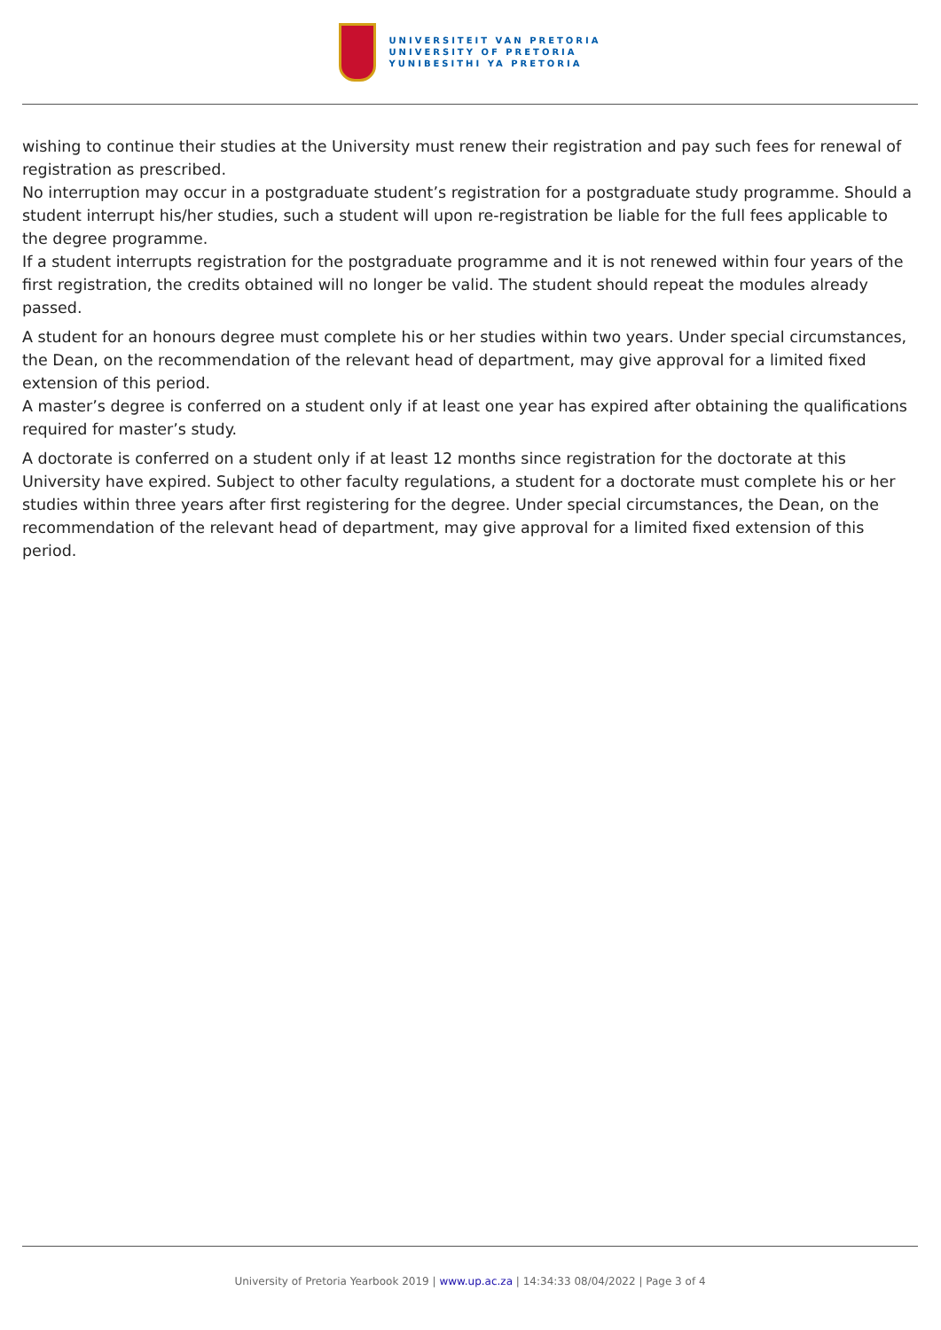UNIVERSITEIT VAN PRETORIA
UNIVERSITY OF PRETORIA
YUNIBESITHI YA PRETORIA
wishing to continue their studies at the University must renew their registration and pay such fees for renewal of registration as prescribed.
No interruption may occur in a postgraduate student’s registration for a postgraduate study programme. Should a student interrupt his/her studies, such a student will upon re-registration be liable for the full fees applicable to the degree programme.
If a student interrupts registration for the postgraduate programme and it is not renewed within four years of the first registration, the credits obtained will no longer be valid. The student should repeat the modules already passed.
A student for an honours degree must complete his or her studies within two years. Under special circumstances, the Dean, on the recommendation of the relevant head of department, may give approval for a limited fixed extension of this period.
A master’s degree is conferred on a student only if at least one year has expired after obtaining the qualifications required for master’s study.
A doctorate is conferred on a student only if at least 12 months since registration for the doctorate at this University have expired. Subject to other faculty regulations, a student for a doctorate must complete his or her studies within three years after first registering for the degree. Under special circumstances, the Dean, on the recommendation of the relevant head of department, may give approval for a limited fixed extension of this period.
University of Pretoria Yearbook 2019 | www.up.ac.za | 14:34:33 08/04/2022 | Page 3 of 4